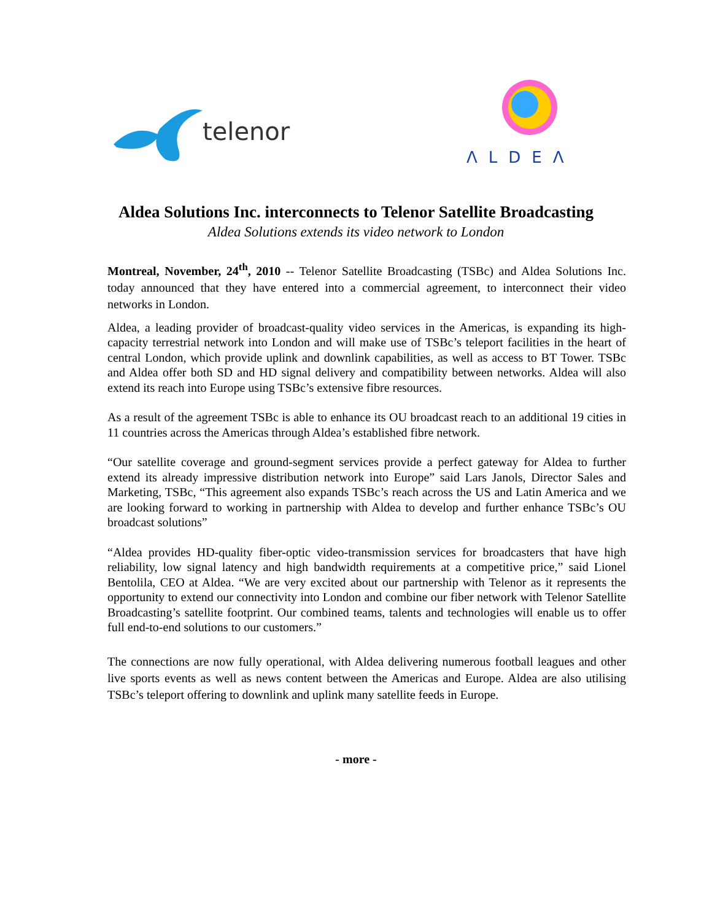telenor
ΛLDEΛ
Aldea Solutions Inc. interconnects to Telenor Satellite Broadcasting
Aldea Solutions extends its video network to London
Montreal, November, 24<sup>th</sup>, 2010 -- Telenor Satellite Broadcasting (TSBc) and Aldea Solutions Inc. today announced that they have entered into a commercial agreement, to interconnect their video networks in London.
Aldea, a leading provider of broadcast-quality video services in the Americas, is expanding its high-capacity terrestrial network into London and will make use of TSBc’s teleport facilities in the heart of central London, which provide uplink and downlink capabilities, as well as access to BT Tower. TSBc and Aldea offer both SD and HD signal delivery and compatibility between networks. Aldea will also extend its reach into Europe using TSBc’s extensive fibre resources.
As a result of the agreement TSBc is able to enhance its OU broadcast reach to an additional 19 cities in 11 countries across the Americas through Aldea’s established fibre network.
“Our satellite coverage and ground-segment services provide a perfect gateway for Aldea to further extend its already impressive distribution network into Europe” said Lars Janols, Director Sales and Marketing, TSBc, “This agreement also expands TSBc’s reach across the US and Latin America and we are looking forward to working in partnership with Aldea to develop and further enhance TSBc’s OU broadcast solutions”
“Aldea provides HD-quality fiber-optic video-transmission services for broadcasters that have high reliability, low signal latency and high bandwidth requirements at a competitive price,” said Lionel Bentolila, CEO at Aldea. “We are very excited about our partnership with Telenor as it represents the opportunity to extend our connectivity into London and combine our fiber network with Telenor Satellite Broadcasting’s satellite footprint. Our combined teams, talents and technologies will enable us to offer full end-to-end solutions to our customers.”
The connections are now fully operational, with Aldea delivering numerous football leagues and other live sports events as well as news content between the Americas and Europe. Aldea are also utilising TSBc’s teleport offering to downlink and uplink many satellite feeds in Europe.
- more -